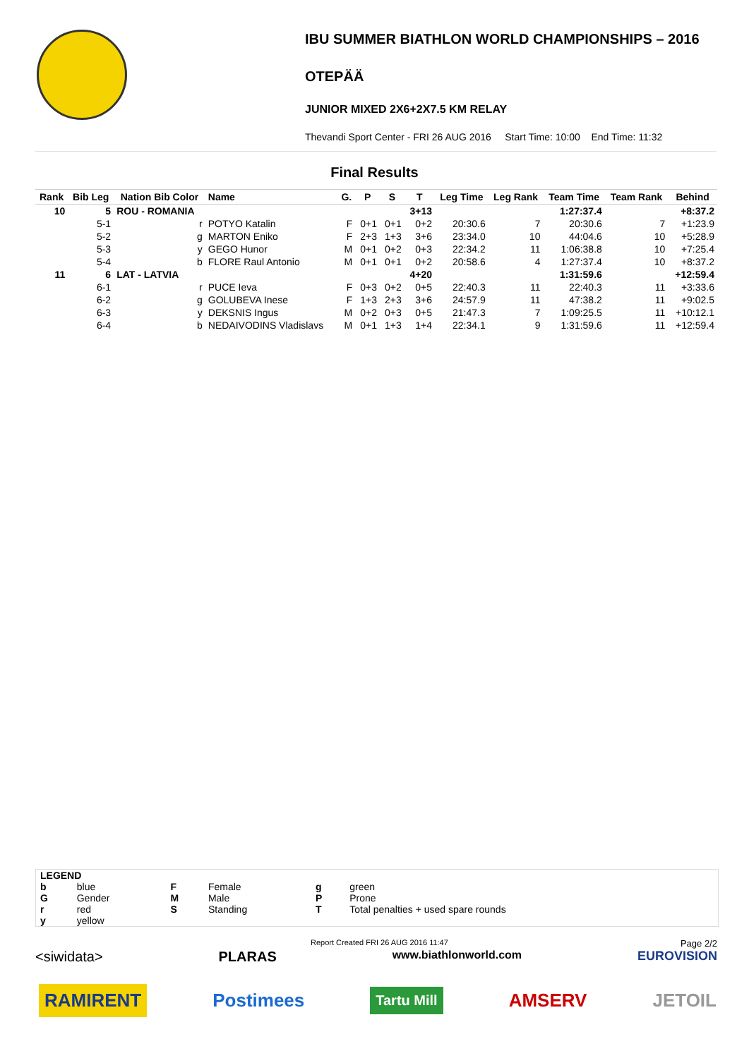IBU SUMMER BIATHLON WORLD CHAMPIONSHIPS – 2016
OTEPÄÄ
JUNIOR MIXED 2X6+2X7.5 KM RELAY
Thevandi Sport Center - FRI 26 AUG 2016 Start Time: 10:00 End Time: 11:32
Final Results
| Rank | Bib Leg | Nation Bib Color | Name | G. | P | S | T | Leg Time | Leg Rank | Team Time | Team Rank | Behind |
| --- | --- | --- | --- | --- | --- | --- | --- | --- | --- | --- | --- | --- |
| 10 | 5 | ROU - ROMANIA | | | | | 3+13 | | | 1:27:37.4 | | +8:37.2 |
| | 5-1 | r | POTYO Katalin | F | 0+1 | 0+1 | 0+2 | 20:30.6 | 7 | 20:30.6 | 7 | +1:23.9 |
| | 5-2 | g | MARTON Eniko | F | 2+3 | 1+3 | 3+6 | 23:34.0 | 10 | 44:04.6 | 10 | +5:28.9 |
| | 5-3 | y | GEGO Hunor | M | 0+1 | 0+2 | 0+3 | 22:34.2 | 11 | 1:06:38.8 | 10 | +7:25.4 |
| | 5-4 | b | FLORE Raul Antonio | M | 0+1 | 0+1 | 0+2 | 20:58.6 | 4 | 1:27:37.4 | 10 | +8:37.2 |
| 11 | 6 | LAT - LATVIA | | | | | 4+20 | | | 1:31:59.6 | | +12:59.4 |
| | 6-1 | r | PUCE Ieva | F | 0+3 | 0+2 | 0+5 | 22:40.3 | 11 | 22:40.3 | 11 | +3:33.6 |
| | 6-2 | g | GOLUBEVA Inese | F | 1+3 | 2+3 | 3+6 | 24:57.9 | 11 | 47:38.2 | 11 | +9:02.5 |
| | 6-3 | y | DEKSNIS Ingus | M | 0+2 | 0+3 | 0+5 | 21:47.3 | 7 | 1:09:25.5 | 11 | +10:12.1 |
| | 6-4 | b | NEDAIVODINS Vladislavs | M | 0+1 | 1+3 | 1+4 | 22:34.1 | 9 | 1:31:59.6 | 11 | +12:59.4 |
| LEGEND | | | | | |
| b | blue | F | Female | g | green |
| G | Gender | M | Male | P | Prone |
| r | red | S | Standing | T | Total penalties + used spare rounds |
| y | yellow | | | | |
Report Created FRI 26 AUG 2016 11:47 Page 2/2
<siwidata> PLARAS www.biathlonworld.com EUROVISION
RAMIRENT Postimees Tartu Mill AMSERV JETOIL